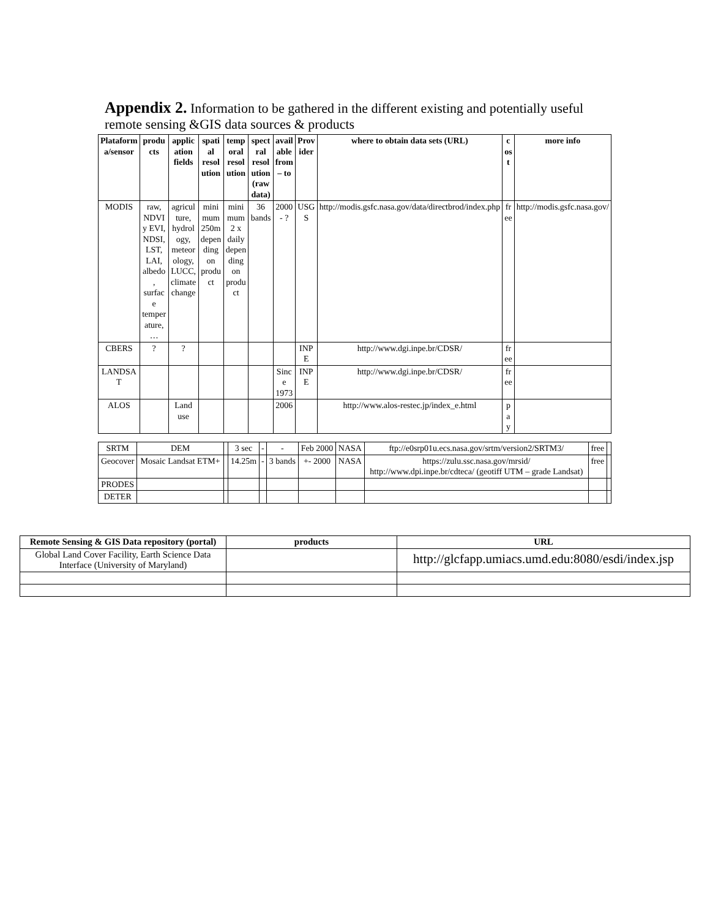Appendix 2. Information to be gathered in the different existing and potentially useful remote sensing &GIS data sources & products
| Plataform a/sensor | produ cts | applic ation fields | spati al resol ution | temp oral resol ution | spect ral resol ution (raw data) | avail able from – to | Prov ider | where to obtain data sets (URL) | c os t | more info |
| --- | --- | --- | --- | --- | --- | --- | --- | --- | --- | --- |
| MODIS | raw, NDVI y EVI, NDSI, LST, LAI, albedo , surfac e temper ature, … | agricul ture, hydrol ogy, meteor ology, LUCC, climate change | mini mum 250m depen ding on produ ct | mini mum 2 x daily depen ding on produ ct | 36 bands | 2000 - ? | USG S | http://modis.gsfc.nasa.gov/data/directbrod/index.php | fr ee | http://modis.gsfc.nasa.gov/ |
| CBERS | ? | ? | | | | | INP E | http://www.dgi.inpe.br/CDSR/ | fr ee | |
| LANDSA T | | | | | | Sinc e 1973 | INP E | http://www.dgi.inpe.br/CDSR/ | fr ee | |
| ALOS | | Land use | | | | 2006 | | http://www.alos-restec.jp/index_e.html | p a y | |
| SRTM | DEM | | 3 sec | - | - | Feb 2000 | NASA | ftp://e0srp01u.ecs.nasa.gov/srtm/version2/SRTM3/ | free | |
| Geocover | Mosaic Landsat ETM+ | | 14.25m | - | 3 bands | +- 2000 | NASA | https://zulu.ssc.nasa.gov/mrsid/ http://www.dpi.inpe.br/cdteca/ (geotiff UTM – grade Landsat) | free | |
| PRODES | | | | | | | | | | |
| DETER | | | | | | | | | | |
| Remote Sensing & GIS Data repository (portal) | products | URL |
| --- | --- | --- |
| Global Land Cover Facility, Earth Science Data Interface (University of Maryland) | | http://glcfapp.umiacs.umd.edu:8080/esdi/index.jsp |